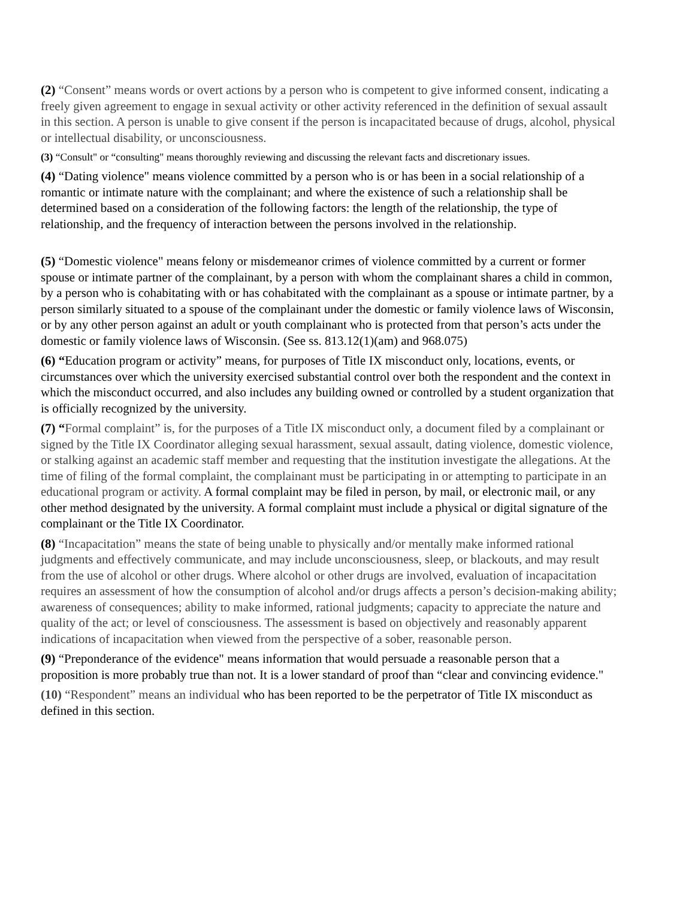(2) “Consent” means words or overt actions by a person who is competent to give informed consent, indicating a freely given agreement to engage in sexual activity or other activity referenced in the definition of sexual assault in this section. A person is unable to give consent if the person is incapacitated because of drugs, alcohol, physical or intellectual disability, or unconsciousness.
(3) “Consult" or “consulting" means thoroughly reviewing and discussing the relevant facts and discretionary issues.
(4) “Dating violence" means violence committed by a person who is or has been in a social relationship of a romantic or intimate nature with the complainant; and where the existence of such a relationship shall be determined based on a consideration of the following factors: the length of the relationship, the type of relationship, and the frequency of interaction between the persons involved in the relationship.
(5) “Domestic violence" means felony or misdemeanor crimes of violence committed by a current or former spouse or intimate partner of the complainant, by a person with whom the complainant shares a child in common, by a person who is cohabitating with or has cohabitated with the complainant as a spouse or intimate partner, by a person similarly situated to a spouse of the complainant under the domestic or family violence laws of Wisconsin, or by any other person against an adult or youth complainant who is protected from that person’s acts under the domestic or family violence laws of Wisconsin. (See ss. 813.12(1)(am) and 968.075)
(6) “Education program or activity” means, for purposes of Title IX misconduct only, locations, events, or circumstances over which the university exercised substantial control over both the respondent and the context in which the misconduct occurred, and also includes any building owned or controlled by a student organization that is officially recognized by the university.
(7) “Formal complaint” is, for the purposes of a Title IX misconduct only, a document filed by a complainant or signed by the Title IX Coordinator alleging sexual harassment, sexual assault, dating violence, domestic violence, or stalking against an academic staff member and requesting that the institution investigate the allegations. At the time of filing of the formal complaint, the complainant must be participating in or attempting to participate in an educational program or activity. A formal complaint may be filed in person, by mail, or electronic mail, or any other method designated by the university. A formal complaint must include a physical or digital signature of the complainant or the Title IX Coordinator.
(8) “Incapacitation” means the state of being unable to physically and/or mentally make informed rational judgments and effectively communicate, and may include unconsciousness, sleep, or blackouts, and may result from the use of alcohol or other drugs. Where alcohol or other drugs are involved, evaluation of incapacitation requires an assessment of how the consumption of alcohol and/or drugs affects a person’s decision-making ability; awareness of consequences; ability to make informed, rational judgments; capacity to appreciate the nature and quality of the act; or level of consciousness. The assessment is based on objectively and reasonably apparent indications of incapacitation when viewed from the perspective of a sober, reasonable person.
(9) “Preponderance of the evidence" means information that would persuade a reasonable person that a proposition is more probably true than not. It is a lower standard of proof than “clear and convincing evidence."
(10) “Respondent” means an individual who has been reported to be the perpetrator of Title IX misconduct as defined in this section.